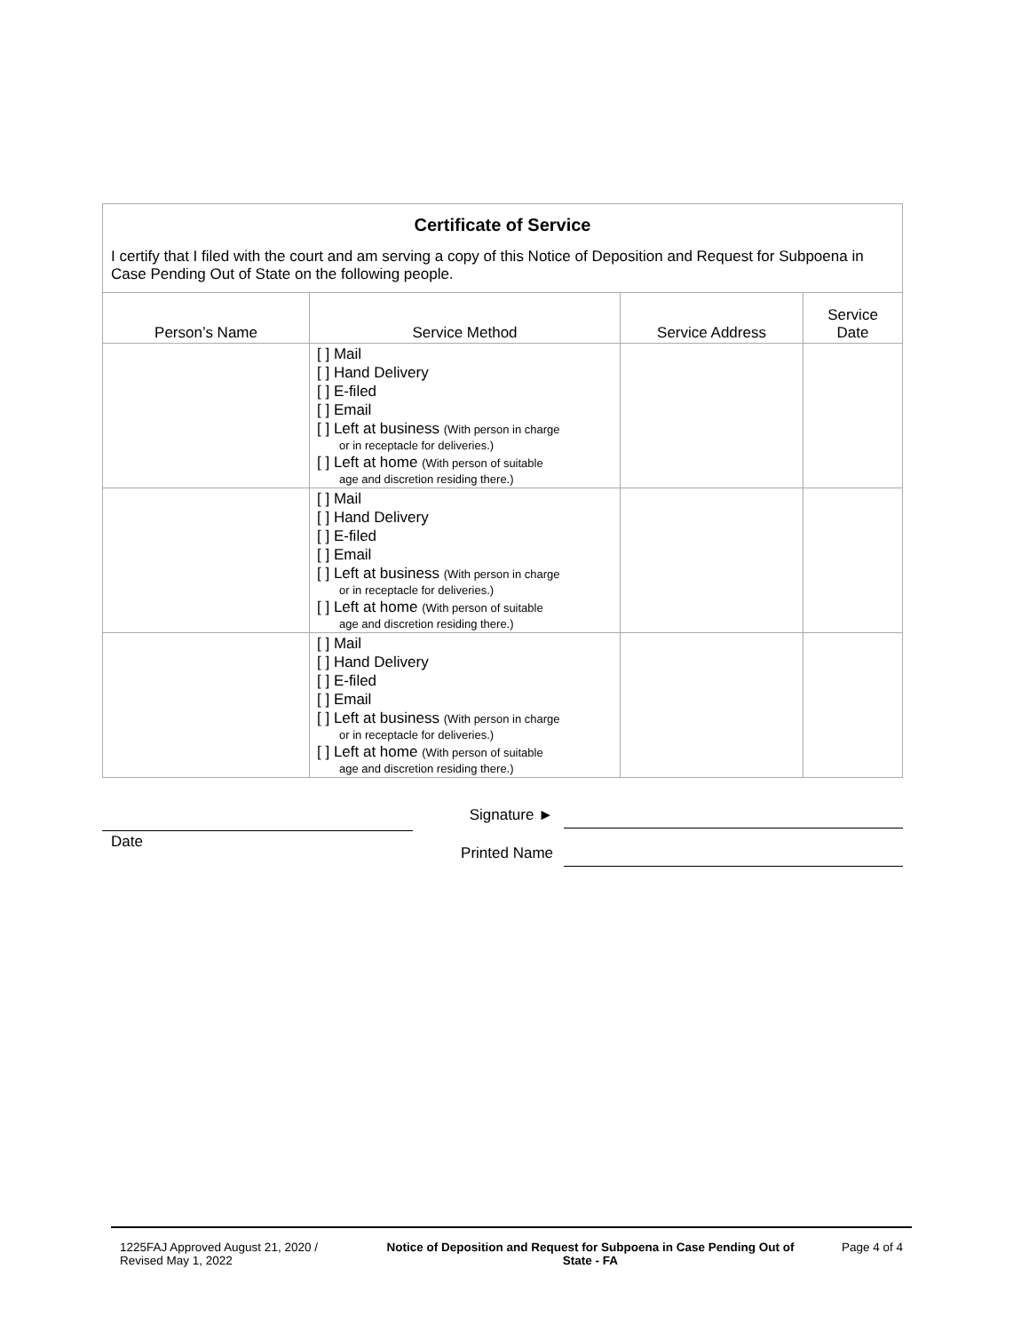| Certificate of Service I certify that I filed with the court and am serving a copy of this Notice of Deposition and Request for Subpoena in Case Pending Out of State on the following people. | | | |
| Person’s Name | Service Method | Service Address | Service Date |
| | [ ] Mail [ ] Hand Delivery [ ] E-filed [ ] Email [ ] Left at business (With person in charge or in receptacle for deliveries.) [ ] Left at home (With person of suitable age and discretion residing there.) | | |
| | [ ] Mail [ ] Hand Delivery [ ] E-filed [ ] Email [ ] Left at business (With person in charge or in receptacle for deliveries.) [ ] Left at home (With person of suitable age and discretion residing there.) | | |
| | [ ] Mail [ ] Hand Delivery [ ] E-filed [ ] Email [ ] Left at business (With person in charge or in receptacle for deliveries.) [ ] Left at home (With person of suitable age and discretion residing there.) | | |
Date Signature ►
Printed Name
1225FAJ Approved August 21, 2020 /
Revised May 1, 2022
Notice of Deposition and Request for Subpoena in Case Pending Out of State - FA
Page 4 of 4